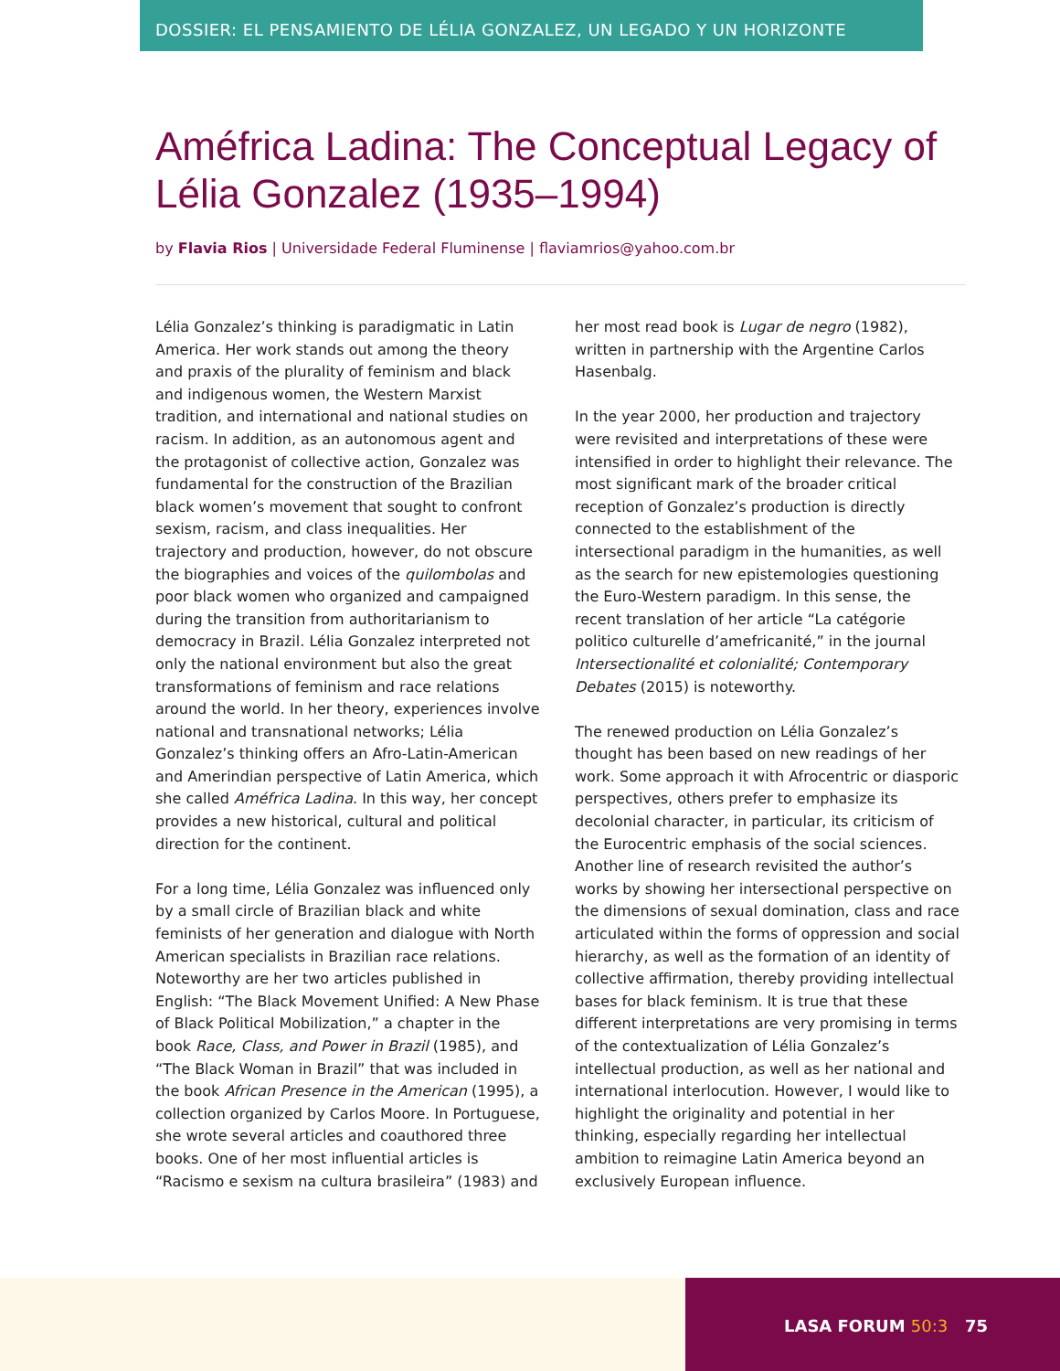DOSSIER: EL PENSAMIENTO DE LÉLIA GONZALEZ, UN LEGADO Y UN HORIZONTE
Améfrica Ladina: The Conceptual Legacy of Lélia Gonzalez (1935–1994)
by Flavia Rios | Universidade Federal Fluminense | flaviamrios@yahoo.com.br
Lélia Gonzalez’s thinking is paradigmatic in Latin America. Her work stands out among the theory and praxis of the plurality of feminism and black and indigenous women, the Western Marxist tradition, and international and national studies on racism. In addition, as an autonomous agent and the protagonist of collective action, Gonzalez was fundamental for the construction of the Brazilian black women’s movement that sought to confront sexism, racism, and class inequalities. Her trajectory and production, however, do not obscure the biographies and voices of the quilombolas and poor black women who organized and campaigned during the transition from authoritarianism to democracy in Brazil. Lélia Gonzalez interpreted not only the national environment but also the great transformations of feminism and race relations around the world. In her theory, experiences involve national and transnational networks; Lélia Gonzalez’s thinking offers an Afro-Latin-American and Amerindian perspective of Latin America, which she called Améfrica Ladina. In this way, her concept provides a new historical, cultural and political direction for the continent.
For a long time, Lélia Gonzalez was influenced only by a small circle of Brazilian black and white feminists of her generation and dialogue with North American specialists in Brazilian race relations. Noteworthy are her two articles published in English: “The Black Movement Unified: A New Phase of Black Political Mobilization,” a chapter in the book Race, Class, and Power in Brazil (1985), and “The Black Woman in Brazil” that was included in the book African Presence in the American (1995), a collection organized by Carlos Moore. In Portuguese, she wrote several articles and coauthored three books. One of her most influential articles is “Racismo e sexism na cultura brasileira” (1983) and her most read book is Lugar de negro (1982), written in partnership with the Argentine Carlos Hasenbalg.
In the year 2000, her production and trajectory were revisited and interpretations of these were intensified in order to highlight their relevance. The most significant mark of the broader critical reception of Gonzalez’s production is directly connected to the establishment of the intersectional paradigm in the humanities, as well as the search for new epistemologies questioning the Euro-Western paradigm. In this sense, the recent translation of her article “La catégorie politico culturelle d’amefricanité,” in the journal Intersectionalité et colonialité; Contemporary Debates (2015) is noteworthy.
The renewed production on Lélia Gonzalez’s thought has been based on new readings of her work. Some approach it with Afrocentric or diasporic perspectives, others prefer to emphasize its decolonial character, in particular, its criticism of the Eurocentric emphasis of the social sciences. Another line of research revisited the author’s works by showing her intersectional perspective on the dimensions of sexual domination, class and race articulated within the forms of oppression and social hierarchy, as well as the formation of an identity of collective affirmation, thereby providing intellectual bases for black feminism. It is true that these different interpretations are very promising in terms of the contextualization of Lélia Gonzalez’s intellectual production, as well as her national and international interlocution. However, I would like to highlight the originality and potential in her thinking, especially regarding her intellectual ambition to reimagine Latin America beyond an exclusively European influence.
LASA FORUM 50:3 75